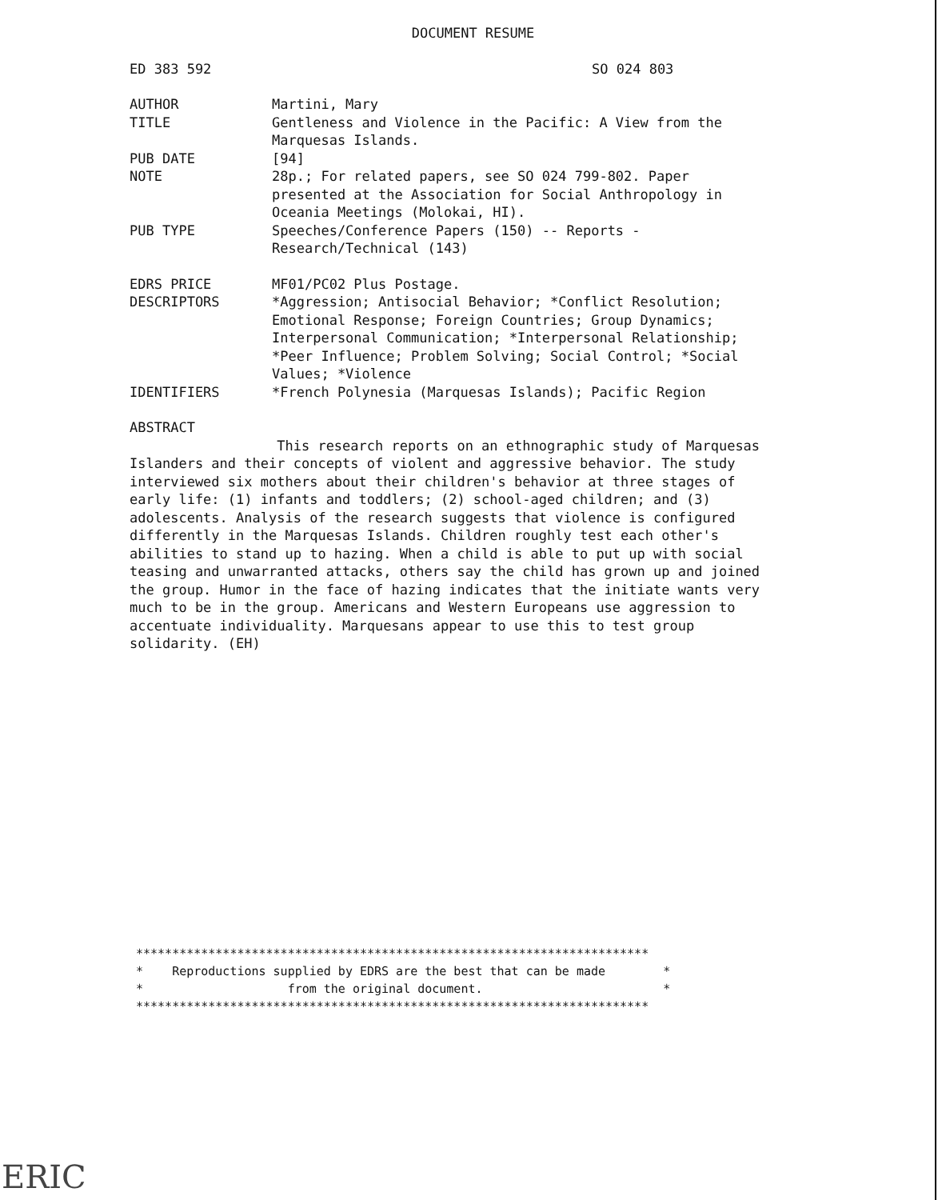DOCUMENT RESUME
ED 383 592 SO 024 803
AUTHOR Martini, Mary
TITLE Gentleness and Violence in the Pacific: A View from the Marquesas Islands.
PUB DATE [94]
NOTE 28p.; For related papers, see SO 024 799-802. Paper presented at the Association for Social Anthropology in Oceania Meetings (Molokai, HI).
PUB TYPE Speeches/Conference Papers (150) -- Reports - Research/Technical (143)
EDRS PRICE MF01/PC02 Plus Postage.
DESCRIPTORS *Aggression; Antisocial Behavior; *Conflict Resolution; Emotional Response; Foreign Countries; Group Dynamics; Interpersonal Communication; *Interpersonal Relationship; *Peer Influence; Problem Solving; Social Control; *Social Values; *Violence
IDENTIFIERS *French Polynesia (Marquesas Islands); Pacific Region
ABSTRACT
This research reports on an ethnographic study of Marquesas Islanders and their concepts of violent and aggressive behavior. The study interviewed six mothers about their children's behavior at three stages of early life: (1) infants and toddlers; (2) school-aged children; and (3) adolescents. Analysis of the research suggests that violence is configured differently in the Marquesas Islands. Children roughly test each other's abilities to stand up to hazing. When a child is able to put up with social teasing and unwarranted attacks, others say the child has grown up and joined the group. Humor in the face of hazing indicates that the initiate wants very much to be in the group. Americans and Western Europeans use aggression to accentuate individuality. Marquesans appear to use this to test group solidarity. (EH)
*********************************************************************** * Reproductions supplied by EDRS are the best that can be made * * from the original document. * ***********************************************************************
ERIC